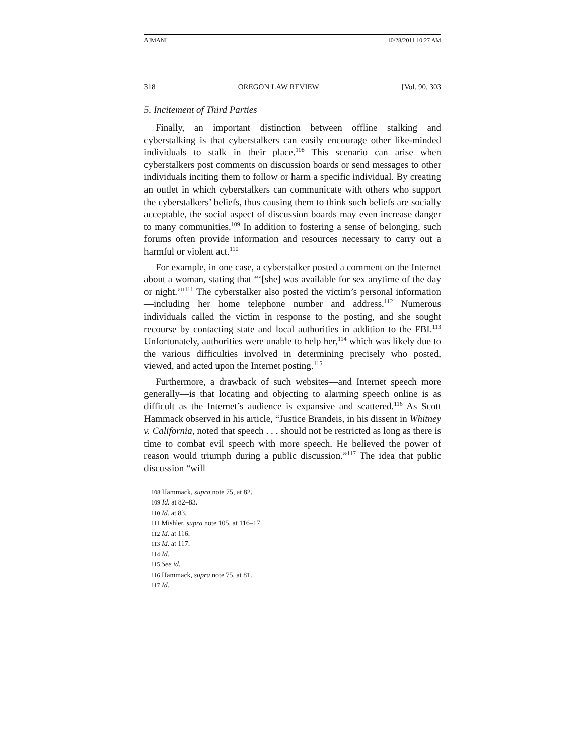AJMANI 10/28/2011 10:27 AM
318 OREGON LAW REVIEW [Vol. 90, 303
5. Incitement of Third Parties
Finally, an important distinction between offline stalking and cyberstalking is that cyberstalkers can easily encourage other like-minded individuals to stalk in their place.<sup>108</sup> This scenario can arise when cyberstalkers post comments on discussion boards or send messages to other individuals inciting them to follow or harm a specific individual. By creating an outlet in which cyberstalkers can communicate with others who support the cyberstalkers’ beliefs, thus causing them to think such beliefs are socially acceptable, the social aspect of discussion boards may even increase danger to many communities.<sup>109</sup> In addition to fostering a sense of belonging, such forums often provide information and resources necessary to carry out a harmful or violent act.<sup>110</sup>
For example, in one case, a cyberstalker posted a comment on the Internet about a woman, stating that “‘[she] was available for sex anytime of the day or night.’”<sup>111</sup> The cyberstalker also posted the victim’s personal information—including her home telephone number and address.<sup>112</sup> Numerous individuals called the victim in response to the posting, and she sought recourse by contacting state and local authorities in addition to the FBI.<sup>113</sup> Unfortunately, authorities were unable to help her,<sup>114</sup> which was likely due to the various difficulties involved in determining precisely who posted, viewed, and acted upon the Internet posting.<sup>115</sup>
Furthermore, a drawback of such websites—and Internet speech more generally—is that locating and objecting to alarming speech online is as difficult as the Internet’s audience is expansive and scattered.<sup>116</sup> As Scott Hammack observed in his article, “Justice Brandeis, in his dissent in Whitney v. California, noted that speech . . . should not be restricted as long as there is time to combat evil speech with more speech. He believed the power of reason would triumph during a public discussion.”<sup>117</sup> The idea that public discussion “will
108 Hammack, supra note 75, at 82.
109 Id. at 82–83.
110 Id. at 83.
111 Mishler, supra note 105, at 116–17.
112 Id. at 116.
113 Id. at 117.
114 Id.
115 See id.
116 Hammack, supra note 75, at 81.
117 Id.